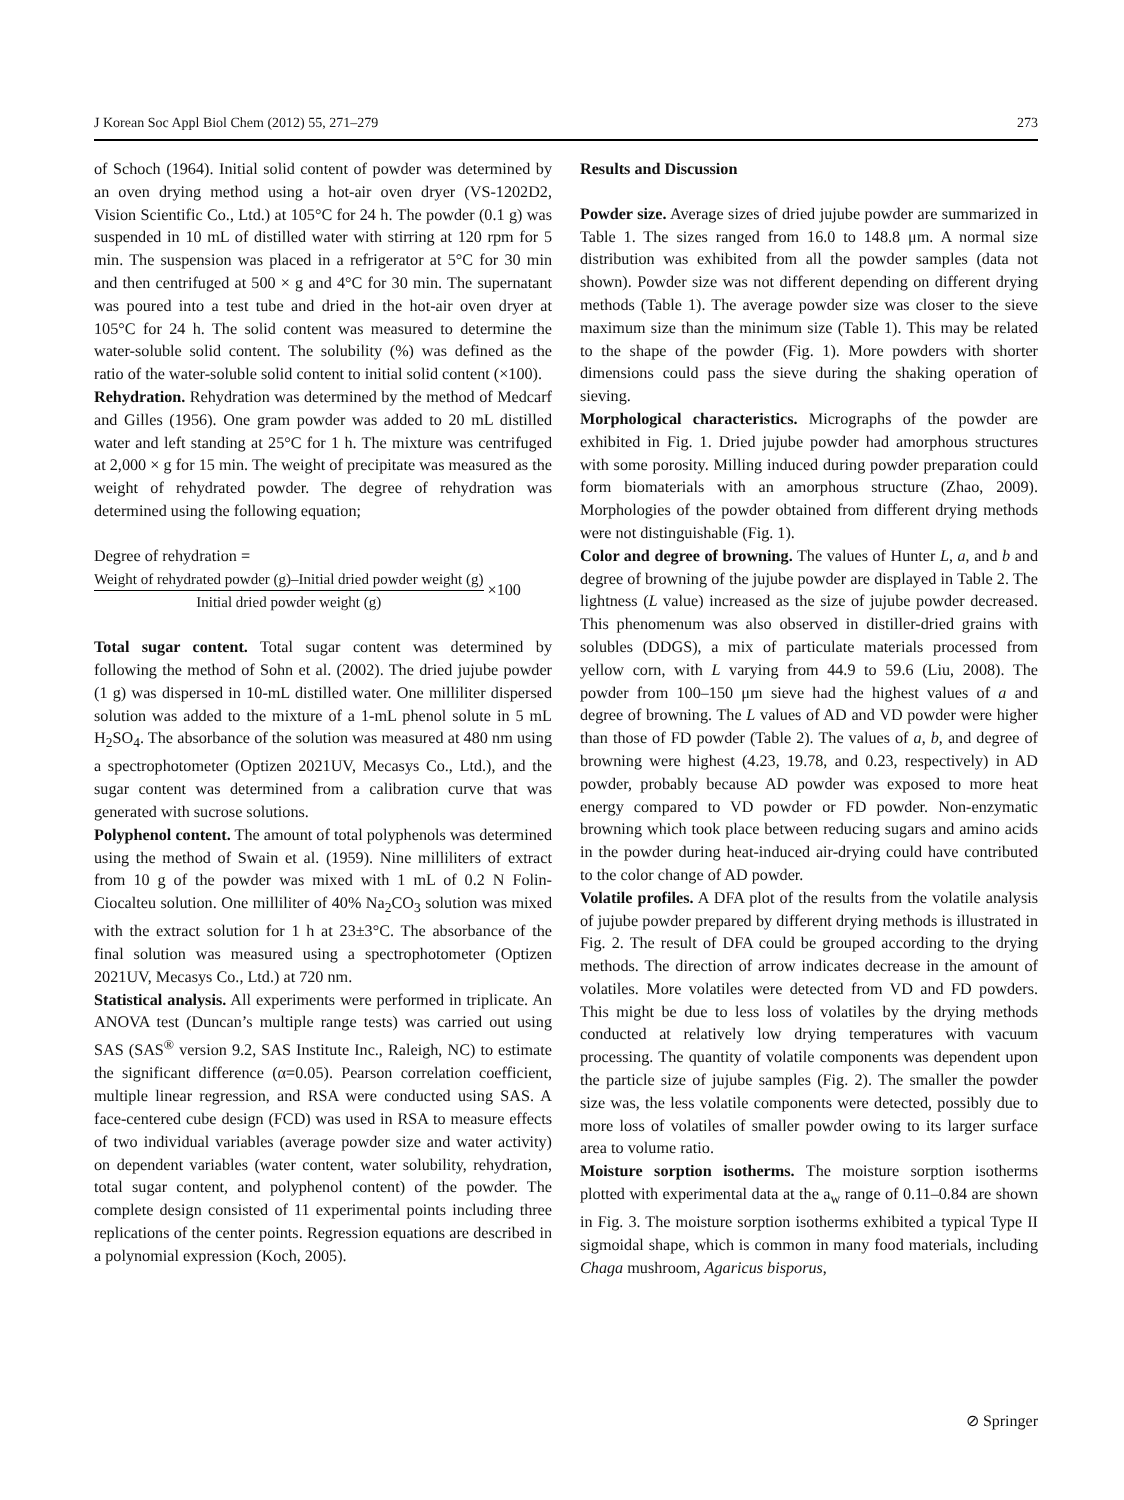J Korean Soc Appl Biol Chem (2012) 55, 271–279 273
of Schoch (1964). Initial solid content of powder was determined by an oven drying method using a hot-air oven dryer (VS-1202D2, Vision Scientific Co., Ltd.) at 105°C for 24 h. The powder (0.1 g) was suspended in 10 mL of distilled water with stirring at 120 rpm for 5 min. The suspension was placed in a refrigerator at 5°C for 30 min and then centrifuged at 500 × g and 4°C for 30 min. The supernatant was poured into a test tube and dried in the hot-air oven dryer at 105°C for 24 h. The solid content was measured to determine the water-soluble solid content. The solubility (%) was defined as the ratio of the water-soluble solid content to initial solid content (×100).
Rehydration. Rehydration was determined by the method of Medcarf and Gilles (1956). One gram powder was added to 20 mL distilled water and left standing at 25°C for 1 h. The mixture was centrifuged at 2,000 × g for 15 min. The weight of precipitate was measured as the weight of rehydrated powder. The degree of rehydration was determined using the following equation;
Degree of rehydration =
Weight of rehydrated powder (g)–Initial dried powder weight (g) Initial dried powder weight (g) ×100
Total sugar content. Total sugar content was determined by following the method of Sohn et al. (2002). The dried jujube powder (1 g) was dispersed in 10-mL distilled water. One milliliter dispersed solution was added to the mixture of a 1-mL phenol solute in 5 mL H<sub>2</sub>SO<sub>4</sub>. The absorbance of the solution was measured at 480 nm using a spectrophotometer (Optizen 2021UV, Mecasys Co., Ltd.), and the sugar content was determined from a calibration curve that was generated with sucrose solutions.
Polyphenol content. The amount of total polyphenols was determined using the method of Swain et al. (1959). Nine milliliters of extract from 10 g of the powder was mixed with 1 mL of 0.2 N Folin-Ciocalteu solution. One milliliter of 40% Na<sub>2</sub>CO<sub>3</sub> solution was mixed with the extract solution for 1 h at 23±3°C. The absorbance of the final solution was measured using a spectrophotometer (Optizen 2021UV, Mecasys Co., Ltd.) at 720 nm.
Statistical analysis. All experiments were performed in triplicate. An ANOVA test (Duncan’s multiple range tests) was carried out using SAS (SAS<sup>®</sup> version 9.2, SAS Institute Inc., Raleigh, NC) to estimate the significant difference (α=0.05). Pearson correlation coefficient, multiple linear regression, and RSA were conducted using SAS. A face-centered cube design (FCD) was used in RSA to measure effects of two individual variables (average powder size and water activity) on dependent variables (water content, water solubility, rehydration, total sugar content, and polyphenol content) of the powder. The complete design consisted of 11 experimental points including three replications of the center points. Regression equations are described in a polynomial expression (Koch, 2005).
Results and Discussion
Powder size. Average sizes of dried jujube powder are summarized in Table 1. The sizes ranged from 16.0 to 148.8 μm. A normal size distribution was exhibited from all the powder samples (data not shown). Powder size was not different depending on different drying methods (Table 1). The average powder size was closer to the sieve maximum size than the minimum size (Table 1). This may be related to the shape of the powder (Fig. 1). More powders with shorter dimensions could pass the sieve during the shaking operation of sieving.
Morphological characteristics. Micrographs of the powder are exhibited in Fig. 1. Dried jujube powder had amorphous structures with some porosity. Milling induced during powder preparation could form biomaterials with an amorphous structure (Zhao, 2009). Morphologies of the powder obtained from different drying methods were not distinguishable (Fig. 1).
Color and degree of browning. The values of Hunter L, a, and b and degree of browning of the jujube powder are displayed in Table 2. The lightness (L value) increased as the size of jujube powder decreased. This phenomenum was also observed in distiller-dried grains with solubles (DDGS), a mix of particulate materials processed from yellow corn, with L varying from 44.9 to 59.6 (Liu, 2008). The powder from 100–150 μm sieve had the highest values of a and degree of browning. The L values of AD and VD powder were higher than those of FD powder (Table 2). The values of a, b, and degree of browning were highest (4.23, 19.78, and 0.23, respectively) in AD powder, probably because AD powder was exposed to more heat energy compared to VD powder or FD powder. Non-enzymatic browning which took place between reducing sugars and amino acids in the powder during heat-induced air-drying could have contributed to the color change of AD powder.
Volatile profiles. A DFA plot of the results from the volatile analysis of jujube powder prepared by different drying methods is illustrated in Fig. 2. The result of DFA could be grouped according to the drying methods. The direction of arrow indicates decrease in the amount of volatiles. More volatiles were detected from VD and FD powders. This might be due to less loss of volatiles by the drying methods conducted at relatively low drying temperatures with vacuum processing. The quantity of volatile components was dependent upon the particle size of jujube samples (Fig. 2). The smaller the powder size was, the less volatile components were detected, possibly due to more loss of volatiles of smaller powder owing to its larger surface area to volume ratio.
Moisture sorption isotherms. The moisture sorption isotherms plotted with experimental data at the a<sub>w</sub> range of 0.11–0.84 are shown in Fig. 3. The moisture sorption isotherms exhibited a typical Type II sigmoidal shape, which is common in many food materials, including Chaga mushroom, Agaricus bisporus,
⊘ Springer